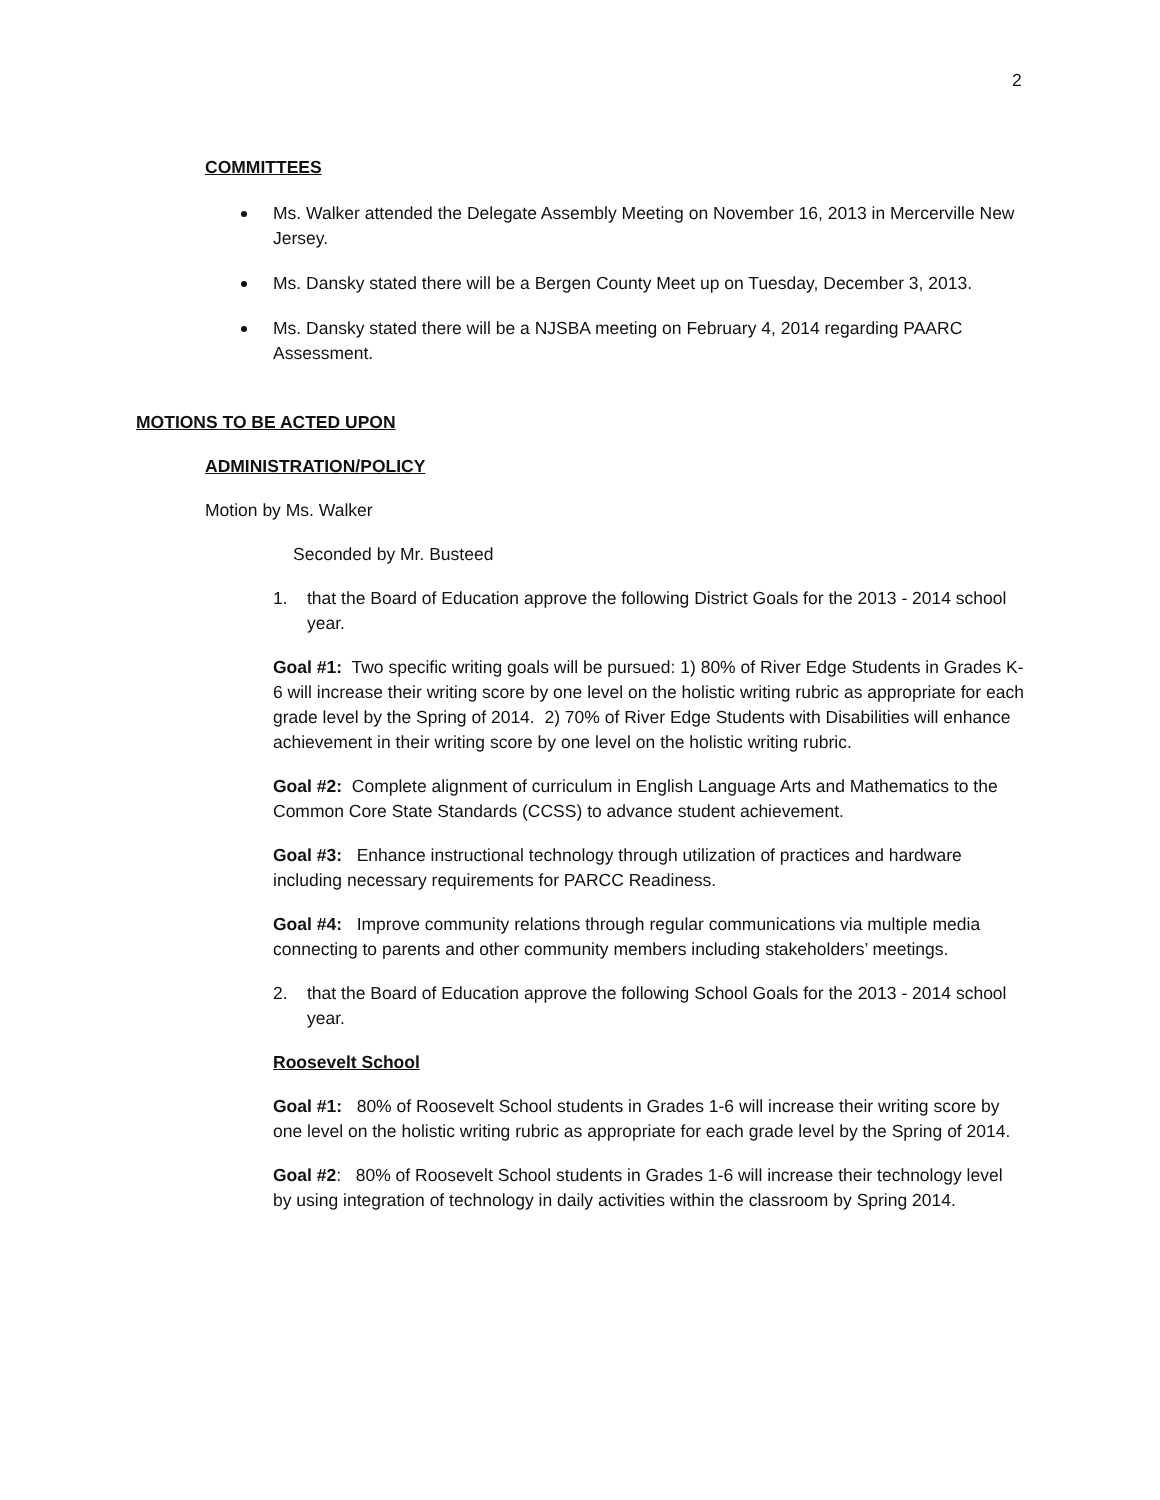2
COMMITTEES
Ms. Walker attended the Delegate Assembly Meeting on November 16, 2013 in Mercerville New Jersey.
Ms. Dansky stated there will be a Bergen County Meet up on Tuesday, December 3, 2013.
Ms. Dansky stated there will be a NJSBA meeting on February 4, 2014 regarding PAARC Assessment.
MOTIONS TO BE ACTED UPON
ADMINISTRATION/POLICY
Motion by Ms. Walker
Seconded by Mr. Busteed
1. that the Board of Education approve the following District Goals for the 2013 - 2014 school year.
Goal #1: Two specific writing goals will be pursued: 1) 80% of River Edge Students in Grades K-6 will increase their writing score by one level on the holistic writing rubric as appropriate for each grade level by the Spring of 2014. 2) 70% of River Edge Students with Disabilities will enhance achievement in their writing score by one level on the holistic writing rubric.
Goal #2: Complete alignment of curriculum in English Language Arts and Mathematics to the Common Core State Standards (CCSS) to advance student achievement.
Goal #3: Enhance instructional technology through utilization of practices and hardware including necessary requirements for PARCC Readiness.
Goal #4: Improve community relations through regular communications via multiple media connecting to parents and other community members including stakeholders’ meetings.
2. that the Board of Education approve the following School Goals for the 2013 - 2014 school year.
Roosevelt School
Goal #1: 80% of Roosevelt School students in Grades 1-6 will increase their writing score by one level on the holistic writing rubric as appropriate for each grade level by the Spring of 2014.
Goal #2: 80% of Roosevelt School students in Grades 1-6 will increase their technology level by using integration of technology in daily activities within the classroom by Spring 2014.